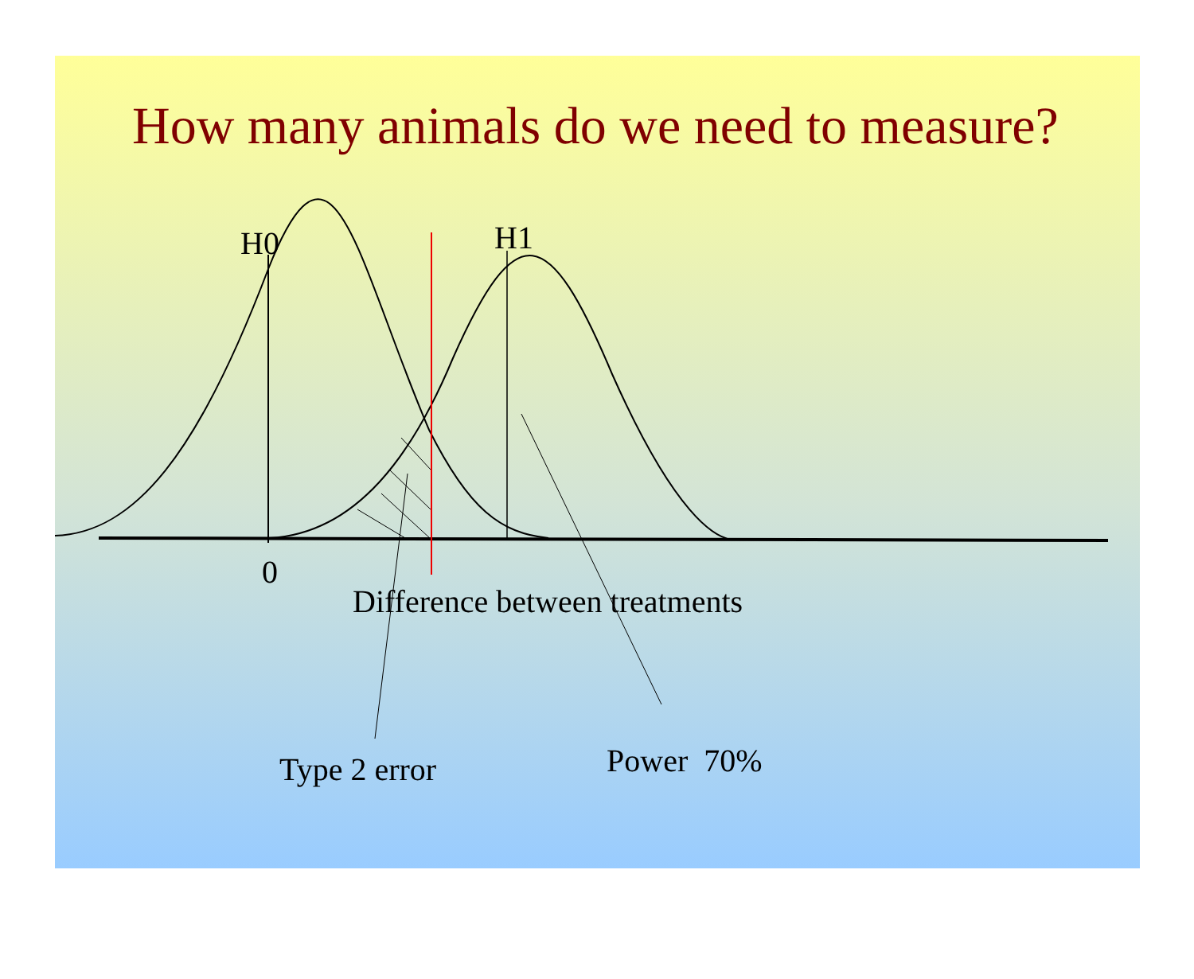How many animals do we need to measure?
H0 H1
0
Difference between treatments
Type 2 error Power 70%